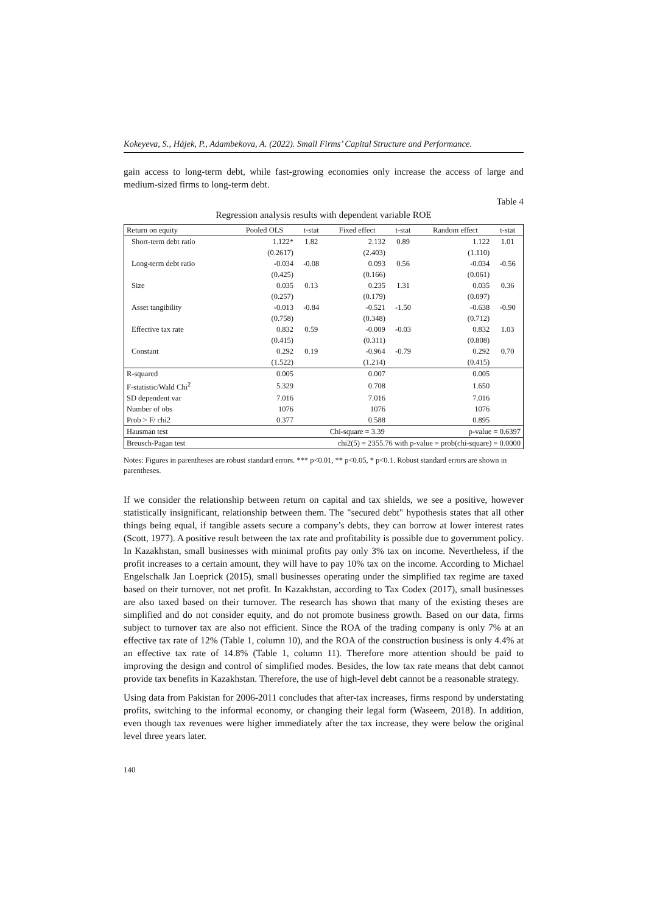Kokeyeva, S., Hájek, P., Adambekova, A. (2022). Small Firms’ Capital Structure and Performance.
gain access to long-term debt, while fast-growing economies only increase the access of large and medium-sized firms to long-term debt.
Table 4
Regression analysis results with dependent variable ROE
| Return on equity | Pooled OLS | t-stat | Fixed effect | t-stat | Random effect | t-stat |
| --- | --- | --- | --- | --- | --- | --- |
| Short-term debt ratio | 1.122* | 1.82 | 2.132 | 0.89 | 1.122 | 1.01 |
| | (0.2617) | | (2.403) | | (1.110) | |
| Long-term debt ratio | -0.034 | -0.08 | 0.093 | 0.56 | -0.034 | -0.56 |
| | (0.425) | | (0.166) | | (0.061) | |
| Size | 0.035 | 0.13 | 0.235 | 1.31 | 0.035 | 0.36 |
| | (0.257) | | (0.179) | | (0.097) | |
| Asset tangibility | -0.013 | -0.84 | -0.521 | -1.50 | -0.638 | -0.90 |
| | (0.758) | | (0.348) | | (0.712) | |
| Effective tax rate | 0.832 | 0.59 | -0.009 | -0.03 | 0.832 | 1.03 |
| | (0.415) | | (0.311) | | (0.808) | |
| Constant | 0.292 | 0.19 | -0.964 | -0.79 | 0.292 | 0.70 |
| | (1.522) | | (1.214) | | (0.415) | |
| R-squared | 0.005 | | 0.007 | | 0.005 | |
| F-statistic/Wald Chi<sup>2</sup> | 5.329 | | 0.708 | | 1.650 | |
| SD dependent var | 7.016 | | 7.016 | | 7.016 | |
| Number of obs | 1076 | | 1076 | | 1076 | |
| Prob > F/ chi2 | 0.377 | | 0.588 | | 0.895 | |
| Hausman test | | Chi-square = 3.39 | | | p-value = 0.6397 | |
| Breusch-Pagan test | chi2(5) = 2355.76 with p-value = prob(chi-square) = 0.0000 | | | | | |
Notes: Figures in parentheses are robust standard errors. *** p<0.01, ** p<0.05, * p<0.1. Robust standard errors are shown in parentheses.
If we consider the relationship between return on capital and tax shields, we see a positive, however statistically insignificant, relationship between them. The "secured debt" hypothesis states that all other things being equal, if tangible assets secure a company’s debts, they can borrow at lower interest rates (Scott, 1977). A positive result between the tax rate and profitability is possible due to government policy. In Kazakhstan, small businesses with minimal profits pay only 3% tax on income. Nevertheless, if the profit increases to a certain amount, they will have to pay 10% tax on the income. According to Michael Engelschalk Jan Loeprick (2015), small businesses operating under the simplified tax regime are taxed based on their turnover, not net profit. In Kazakhstan, according to Tax Codex (2017), small businesses are also taxed based on their turnover. The research has shown that many of the existing theses are simplified and do not consider equity, and do not promote business growth. Based on our data, firms subject to turnover tax are also not efficient. Since the ROA of the trading company is only 7% at an effective tax rate of 12% (Table 1, column 10), and the ROA of the construction business is only 4.4% at an effective tax rate of 14.8% (Table 1, column 11). Therefore more attention should be paid to improving the design and control of simplified modes. Besides, the low tax rate means that debt cannot provide tax benefits in Kazakhstan. Therefore, the use of high-level debt cannot be a reasonable strategy.
Using data from Pakistan for 2006-2011 concludes that after-tax increases, firms respond by understating profits, switching to the informal economy, or changing their legal form (Waseem, 2018). In addition, even though tax revenues were higher immediately after the tax increase, they were below the original level three years later.
140